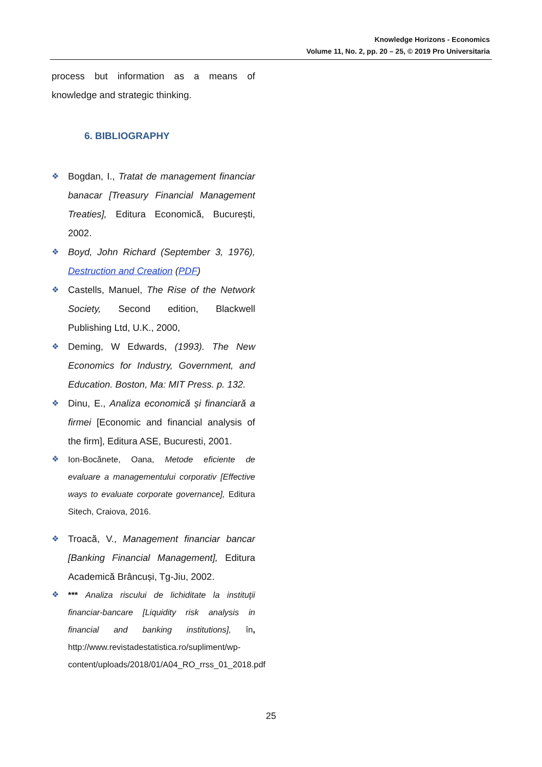Knowledge Horizons - Economics
Volume 11, No. 2, pp. 20 – 25, © 2019 Pro Universitaria
process but information as a means of knowledge and strategic thinking.
6. BIBLIOGRAPHY
❖ Bogdan, I., Tratat de management financiar banacar [Treasury Financial Management Treaties], Editura Economică, București, 2002.
❖ Boyd, John Richard (September 3, 1976), Destruction and Creation (PDF)
❖ Castells, Manuel, The Rise of the Network Society, Second edition, Blackwell Publishing Ltd, U.K., 2000,
❖ Deming, W Edwards, (1993). The New Economics for Industry, Government, and Education. Boston, Ma: MIT Press. p. 132.
❖ Dinu, E., Analiza economică și financiară a firmei [Economic and financial analysis of the firm], Editura ASE, Bucuresti, 2001.
❖ Ion-Bocănete, Oana, Metode eficiente de evaluare a managementului corporativ [Effective ways to evaluate corporate governance], Editura Sitech, Craiova, 2016.
❖ Troacă, V., Management financiar bancar [Banking Financial Management], Editura Academică Brâncuși, Tg-Jiu, 2002.
❖ *** Analiza riscului de lichiditate la instituţii financiar-bancare [Liquidity risk analysis in financial and banking institutions], în, http://www.revistadestatistica.ro/supliment/wp-content/uploads/2018/01/A04_RO_rrss_01_2018.pdf
25